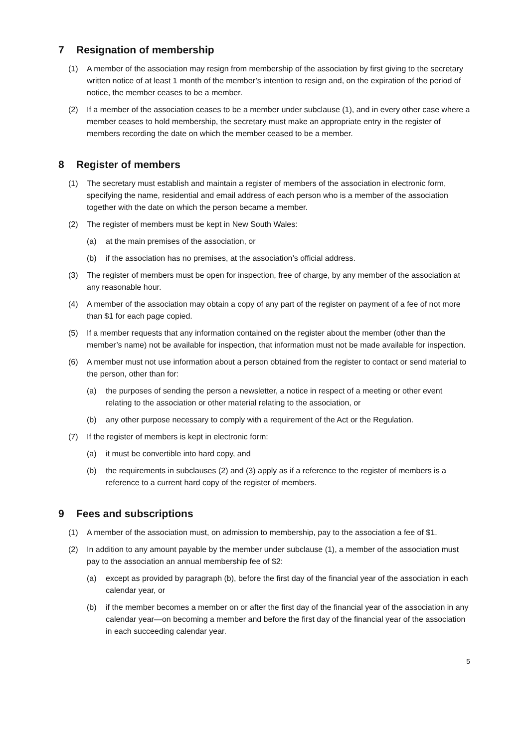7 Resignation of membership
(1) A member of the association may resign from membership of the association by first giving to the secretary written notice of at least 1 month of the member’s intention to resign and, on the expiration of the period of notice, the member ceases to be a member.
(2) If a member of the association ceases to be a member under subclause (1), and in every other case where a member ceases to hold membership, the secretary must make an appropriate entry in the register of members recording the date on which the member ceased to be a member.
8 Register of members
(1) The secretary must establish and maintain a register of members of the association in electronic form, specifying the name, residential and email address of each person who is a member of the association together with the date on which the person became a member.
(2) The register of members must be kept in New South Wales:
(a) at the main premises of the association, or
(b) if the association has no premises, at the association’s official address.
(3) The register of members must be open for inspection, free of charge, by any member of the association at any reasonable hour.
(4) A member of the association may obtain a copy of any part of the register on payment of a fee of not more than $1 for each page copied.
(5) If a member requests that any information contained on the register about the member (other than the member’s name) not be available for inspection, that information must not be made available for inspection.
(6) A member must not use information about a person obtained from the register to contact or send material to the person, other than for:
(a) the purposes of sending the person a newsletter, a notice in respect of a meeting or other event relating to the association or other material relating to the association, or
(b) any other purpose necessary to comply with a requirement of the Act or the Regulation.
(7) If the register of members is kept in electronic form:
(a) it must be convertible into hard copy, and
(b) the requirements in subclauses (2) and (3) apply as if a reference to the register of members is a reference to a current hard copy of the register of members.
9 Fees and subscriptions
(1) A member of the association must, on admission to membership, pay to the association a fee of $1.
(2) In addition to any amount payable by the member under subclause (1), a member of the association must pay to the association an annual membership fee of $2:
(a) except as provided by paragraph (b), before the first day of the financial year of the association in each calendar year, or
(b) if the member becomes a member on or after the first day of the financial year of the association in any calendar year—on becoming a member and before the first day of the financial year of the association in each succeeding calendar year.
5